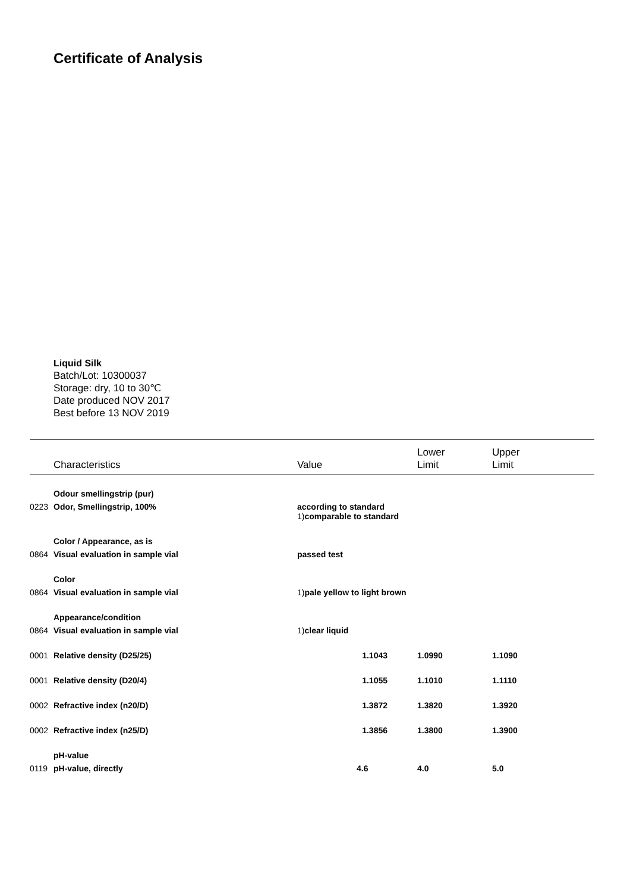Certificate of Analysis
Liquid Silk
Batch/Lot: 10300037
Storage: dry, 10 to 30℃
Date produced NOV 2017
Best before 13 NOV 2019
| | Characteristics | Value | Lower Limit | Upper Limit |
| --- | --- | --- | --- | --- |
| | Odour smellingstrip (pur) | | | |
| 0223 | Odor, Smellingstrip, 100% | according to standard 1) comparable to standard | | |
| | Color / Appearance, as is | | | |
| 0864 | Visual evaluation in sample vial | passed test | | |
| | Color | | | |
| 0864 | Visual evaluation in sample vial | 1) pale yellow to light brown | | |
| | Appearance/condition | | | |
| 0864 | Visual evaluation in sample vial | 1) clear liquid | | |
| 0001 | Relative density (D25/25) | 1.1043 | 1.0990 | 1.1090 |
| 0001 | Relative density (D20/4) | 1.1055 | 1.1010 | 1.1110 |
| 0002 | Refractive index (n20/D) | 1.3872 | 1.3820 | 1.3920 |
| 0002 | Refractive index (n25/D) | 1.3856 | 1.3800 | 1.3900 |
| | pH-value | | | |
| 0119 | pH-value, directly | 4.6 | 4.0 | 5.0 |